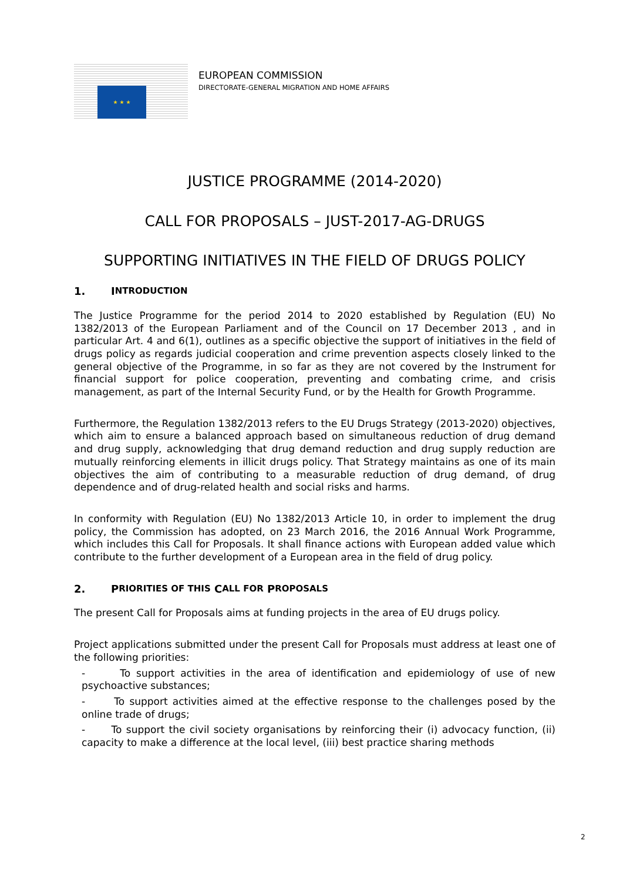★ ★ ★
EUROPEAN COMMISSION
DIRECTORATE-GENERAL MIGRATION AND HOME AFFAIRS
JUSTICE PROGRAMME (2014-2020)
CALL FOR PROPOSALS – JUST-2017-AG-DRUGS
SUPPORTING INITIATIVES IN THE FIELD OF DRUGS POLICY
1. I NTRODUCTION
The Justice Programme for the period 2014 to 2020 established by Regulation (EU) No 1382/2013 of the European Parliament and of the Council on 17 December 2013 , and in particular Art. 4 and 6(1), outlines as a specific objective the support of initiatives in the field of drugs policy as regards judicial cooperation and crime prevention aspects closely linked to the general objective of the Programme, in so far as they are not covered by the Instrument for financial support for police cooperation, preventing and combating crime, and crisis management, as part of the Internal Security Fund, or by the Health for Growth Programme.
Furthermore, the Regulation 1382/2013 refers to the EU Drugs Strategy (2013-2020) objectives, which aim to ensure a balanced approach based on simultaneous reduction of drug demand and drug supply, acknowledging that drug demand reduction and drug supply reduction are mutually reinforcing elements in illicit drugs policy. That Strategy maintains as one of its main objectives the aim of contributing to a measurable reduction of drug demand, of drug dependence and of drug-related health and social risks and harms.
In conformity with Regulation (EU) No 1382/2013 Article 10, in order to implement the drug policy, the Commission has adopted, on 23 March 2016, the 2016 Annual Work Programme, which includes this Call for Proposals. It shall finance actions with European added value which contribute to the further development of a European area in the field of drug policy.
2. P RIORITIES OF THIS C ALL FOR P ROPOSALS
The present Call for Proposals aims at funding projects in the area of EU drugs policy.
Project applications submitted under the present Call for Proposals must address at least one of the following priorities:
- To support activities in the area of identification and epidemiology of use of new psychoactive substances;
- To support activities aimed at the effective response to the challenges posed by the online trade of drugs;
- To support the civil society organisations by reinforcing their (i) advocacy function, (ii) capacity to make a difference at the local level, (iii) best practice sharing methods
2